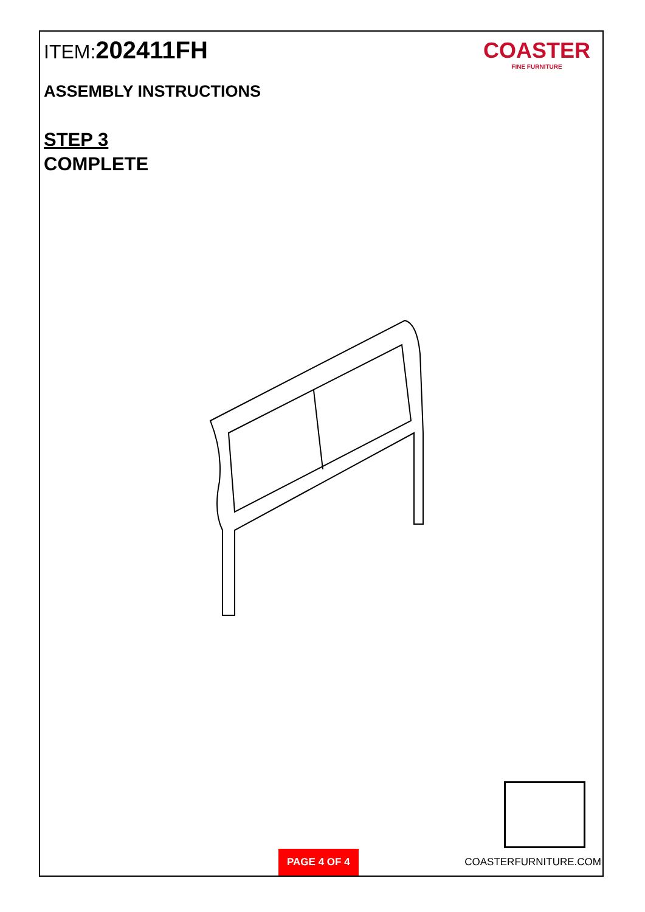ITEM:202411FH
ASSEMBLY INSTRUCTIONS
STEP 3
COMPLETE
COASTER
FINE FURNITURE
PAGE 4 OF 4
COASTERFURNITURE.COM